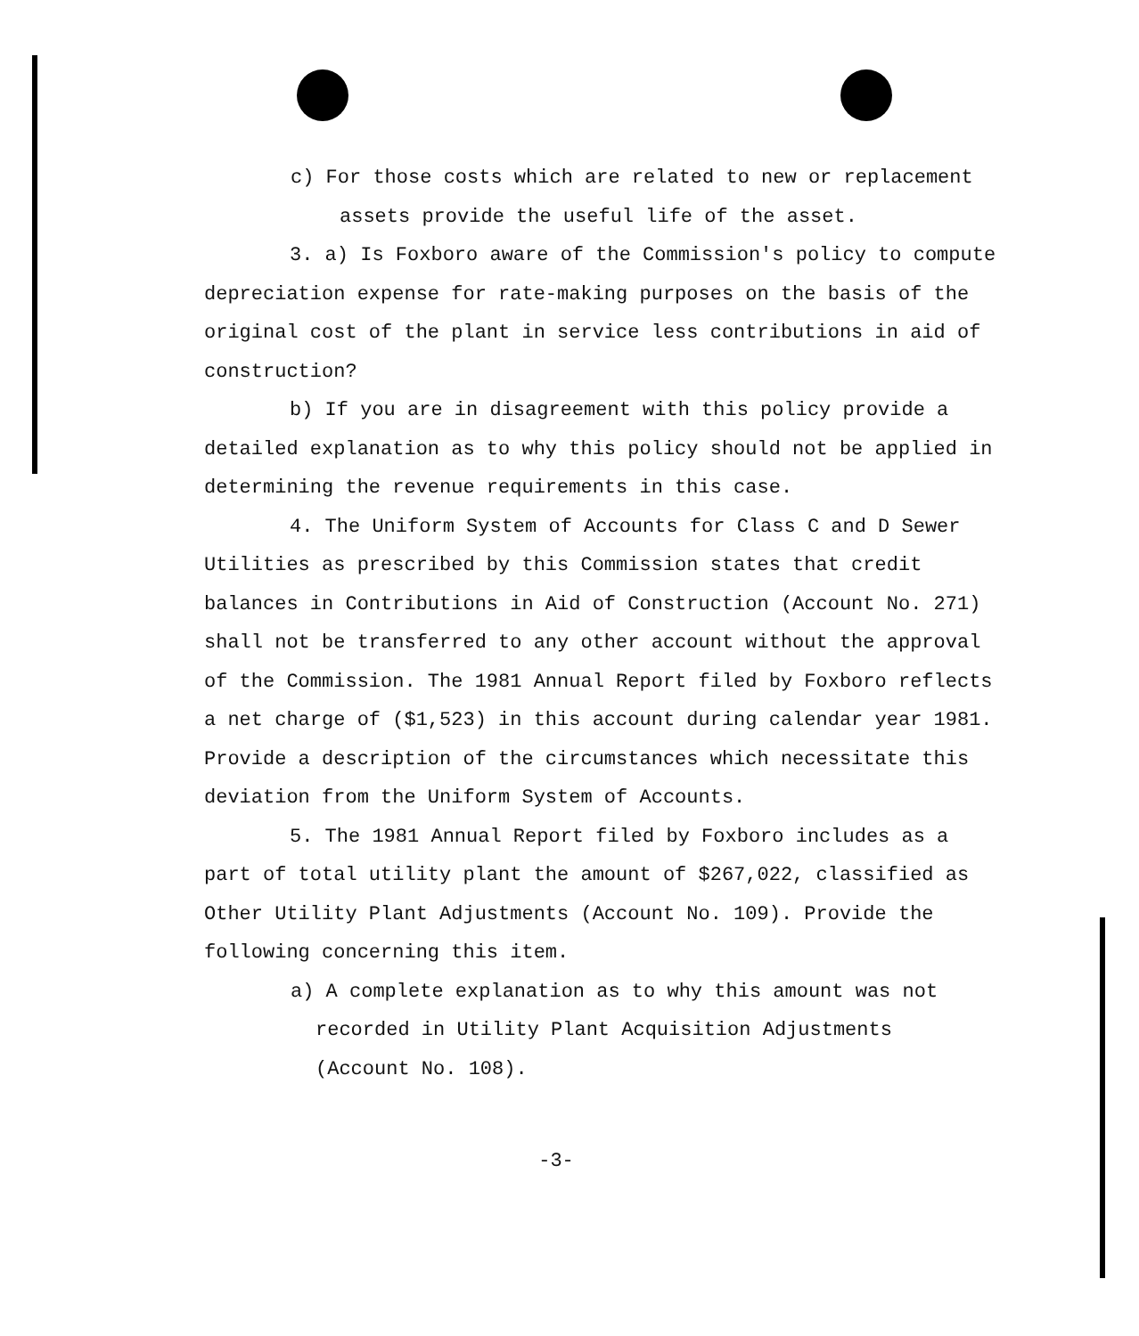c) For those costs which are related to new or replacement assets provide the useful life of the asset.
3. a) Is Foxboro aware of the Commission's policy to compute depreciation expense for rate-making purposes on the basis of the original cost of the plant in service less contributions in aid of construction?
b) If you are in disagreement with this policy provide a detailed explanation as to why this policy should not be applied in determining the revenue requirements in this case.
4. The Uniform System of Accounts for Class C and D Sewer Utilities as prescribed by this Commission states that credit balances in Contributions in Aid of Construction (Account No. 271) shall not be transferred to any other account without the approval of the Commission. The 1981 Annual Report filed by Foxboro reflects a net charge of ($1,523) in this account during calendar year 1981. Provide a description of the circumstances which necessitate this deviation from the Uniform System of Accounts.
5. The 1981 Annual Report filed by Foxboro includes as a part of total utility plant the amount of $267,022, classified as Other Utility Plant Adjustments (Account No. 109). Provide the following concerning this item.
a) A complete explanation as to why this amount was not recorded in Utility Plant Acquisition Adjustments (Account No. 108).
-3-